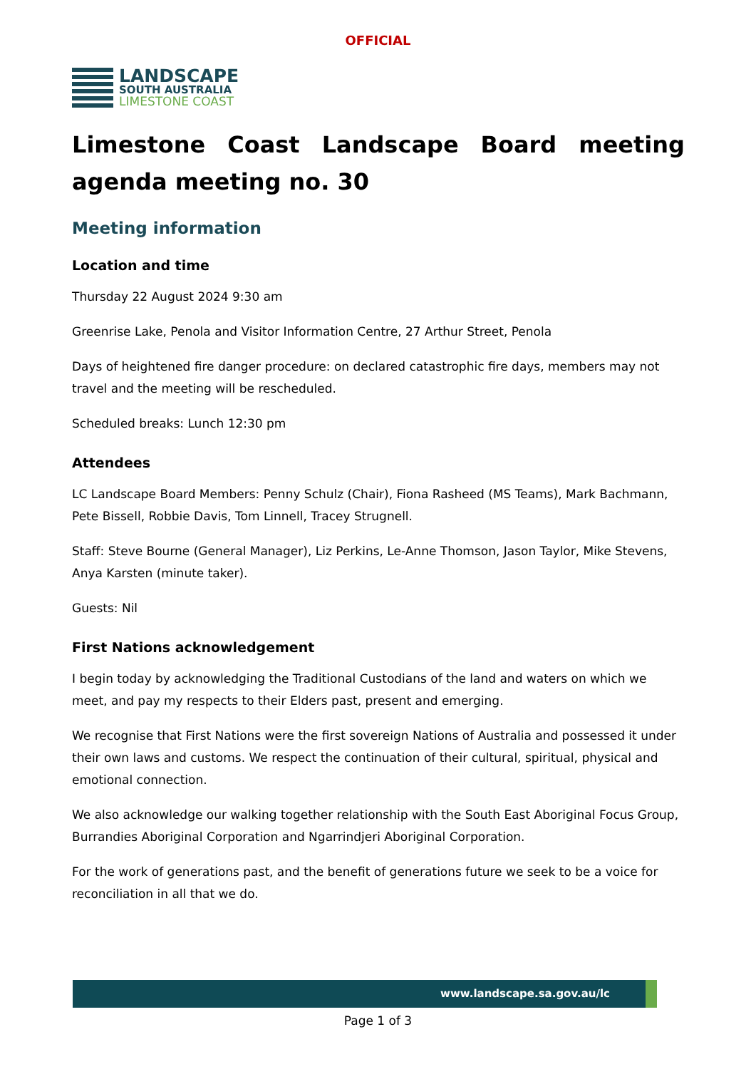OFFICIAL
LANDSCAPE
SOUTH AUSTRALIA
LIMESTONE COAST
Limestone Coast Landscape Board meeting agenda meeting no. 30
Meeting information
Location and time
Thursday 22 August 2024 9:30 am
Greenrise Lake, Penola and Visitor Information Centre, 27 Arthur Street, Penola
Days of heightened fire danger procedure: on declared catastrophic fire days, members may not travel and the meeting will be rescheduled.
Scheduled breaks: Lunch 12:30 pm
Attendees
LC Landscape Board Members: Penny Schulz (Chair), Fiona Rasheed (MS Teams), Mark Bachmann, Pete Bissell, Robbie Davis, Tom Linnell, Tracey Strugnell.
Staff: Steve Bourne (General Manager), Liz Perkins, Le-Anne Thomson, Jason Taylor, Mike Stevens, Anya Karsten (minute taker).
Guests: Nil
First Nations acknowledgement
I begin today by acknowledging the Traditional Custodians of the land and waters on which we meet, and pay my respects to their Elders past, present and emerging.
We recognise that First Nations were the first sovereign Nations of Australia and possessed it under their own laws and customs. We respect the continuation of their cultural, spiritual, physical and emotional connection.
We also acknowledge our walking together relationship with the South East Aboriginal Focus Group, Burrandies Aboriginal Corporation and Ngarrindjeri Aboriginal Corporation.
For the work of generations past, and the benefit of generations future we seek to be a voice for reconciliation in all that we do.
www.landscape.sa.gov.au/lc
Page 1 of 3